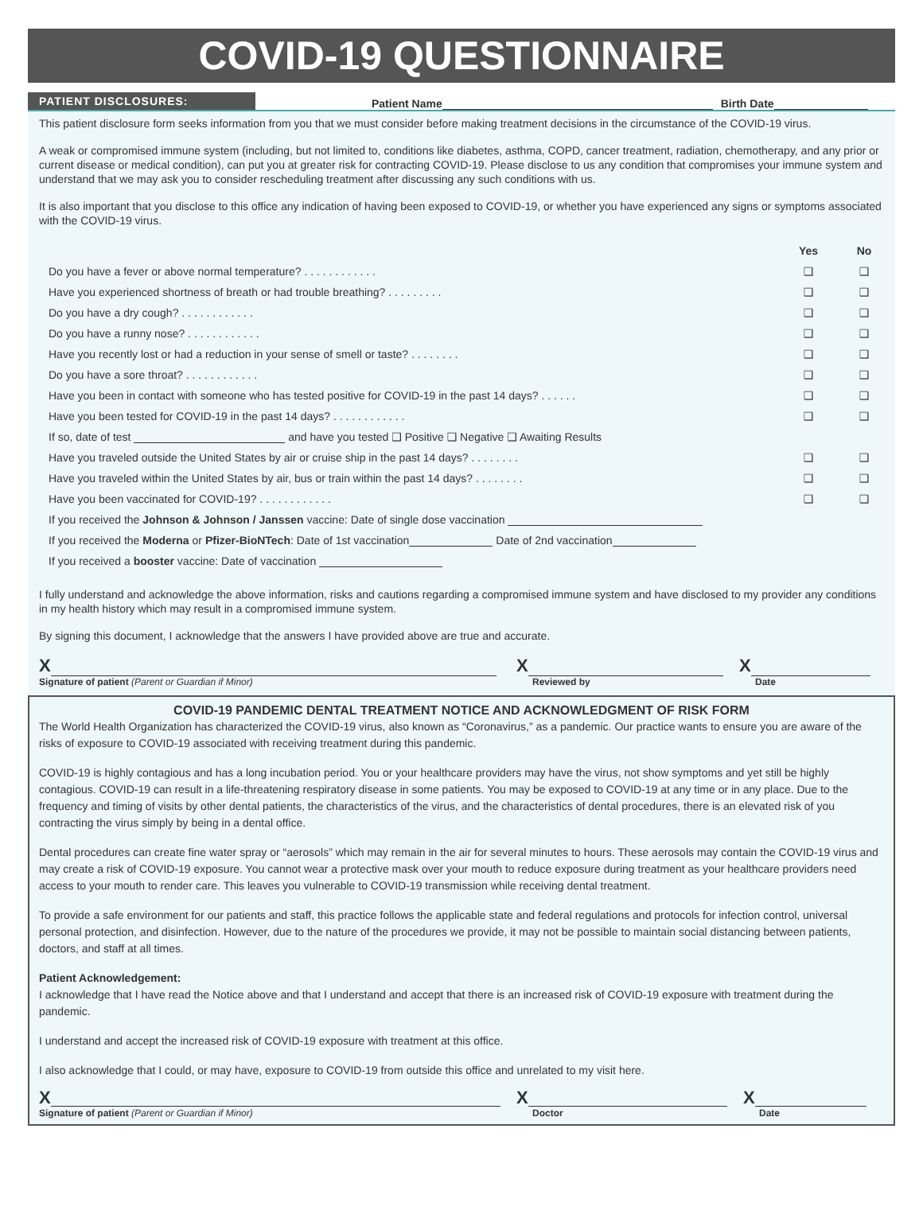COVID-19 QUESTIONNAIRE
PATIENT DISCLOSURES: Patient Name Birth Date
This patient disclosure form seeks information from you that we must consider before making treatment decisions in the circumstance of the COVID-19 virus.
A weak or compromised immune system (including, but not limited to, conditions like diabetes, asthma, COPD, cancer treatment, radiation, chemotherapy, and any prior or current disease or medical condition), can put you at greater risk for contracting COVID-19. Please disclose to us any condition that compromises your immune system and understand that we may ask you to consider rescheduling treatment after discussing any such conditions with us.
It is also important that you disclose to this office any indication of having been exposed to COVID-19, or whether you have experienced any signs or symptoms associated with the COVID-19 virus.
| | Yes | No |
| Do you have a fever or above normal temperature? . . . . . . . . . . . . | ❑ | ❑ |
| Have you experienced shortness of breath or had trouble breathing? . . . . . . . . . | ❑ | ❑ |
| Do you have a dry cough? . . . . . . . . . . . . | ❑ | ❑ |
| Do you have a runny nose? . . . . . . . . . . . . | ❑ | ❑ |
| Have you recently lost or had a reduction in your sense of smell or taste? . . . . . . . . | ❑ | ❑ |
| Do you have a sore throat? . . . . . . . . . . . . | ❑ | ❑ |
| Have you been in contact with someone who has tested positive for COVID-19 in the past 14 days? . . . . . . | ❑ | ❑ |
| Have you been tested for COVID-19 in the past 14 days? . . . . . . . . . . . . | ❑ | ❑ |
| If so, date of test and have you tested ❑ Positive ❑ Negative ❑ Awaiting Results | | |
| Have you traveled outside the United States by air or cruise ship in the past 14 days? . . . . . . . . | ❑ | ❑ |
| Have you traveled within the United States by air, bus or train within the past 14 days? . . . . . . . . | ❑ | ❑ |
| Have you been vaccinated for COVID-19? . . . . . . . . . . . . | ❑ | ❑ |
| If you received the Johnson & Johnson / Janssen vaccine: Date of single dose vaccination | | |
| If you received the Moderna or Pfizer-BioNTech : Date of 1st vaccination Date of 2nd vaccination | | |
| If you received a booster vaccine: Date of vaccination | | |
I fully understand and acknowledge the above information, risks and cautions regarding a compromised immune system and have disclosed to my provider any conditions in my health history which may result in a compromised immune system.
By signing this document, I acknowledge that the answers I have provided above are true and accurate.
X
Signature of patient (Parent or Guardian if Minor)
X
Reviewed by
X
Date
COVID-19 PANDEMIC DENTAL TREATMENT NOTICE AND ACKNOWLEDGMENT OF RISK FORM
The World Health Organization has characterized the COVID-19 virus, also known as “Coronavirus,” as a pandemic. Our practice wants to ensure you are aware of the risks of exposure to COVID-19 associated with receiving treatment during this pandemic.
COVID-19 is highly contagious and has a long incubation period. You or your healthcare providers may have the virus, not show symptoms and yet still be highly contagious. COVID-19 can result in a life-threatening respiratory disease in some patients. You may be exposed to COVID-19 at any time or in any place. Due to the frequency and timing of visits by other dental patients, the characteristics of the virus, and the characteristics of dental procedures, there is an elevated risk of you contracting the virus simply by being in a dental office.
Dental procedures can create fine water spray or “aerosols” which may remain in the air for several minutes to hours. These aerosols may contain the COVID-19 virus and may create a risk of COVID-19 exposure. You cannot wear a protective mask over your mouth to reduce exposure during treatment as your healthcare providers need access to your mouth to render care. This leaves you vulnerable to COVID-19 transmission while receiving dental treatment.
To provide a safe environment for our patients and staff, this practice follows the applicable state and federal regulations and protocols for infection control, universal personal protection, and disinfection. However, due to the nature of the procedures we provide, it may not be possible to maintain social distancing between patients, doctors, and staff at all times.
Patient Acknowledgement:
I acknowledge that I have read the Notice above and that I understand and accept that there is an increased risk of COVID-19 exposure with treatment during the pandemic.
I understand and accept the increased risk of COVID-19 exposure with treatment at this office.
I also acknowledge that I could, or may have, exposure to COVID-19 from outside this office and unrelated to my visit here.
X
Signature of patient (Parent or Guardian if Minor)
X
Doctor
X
Date